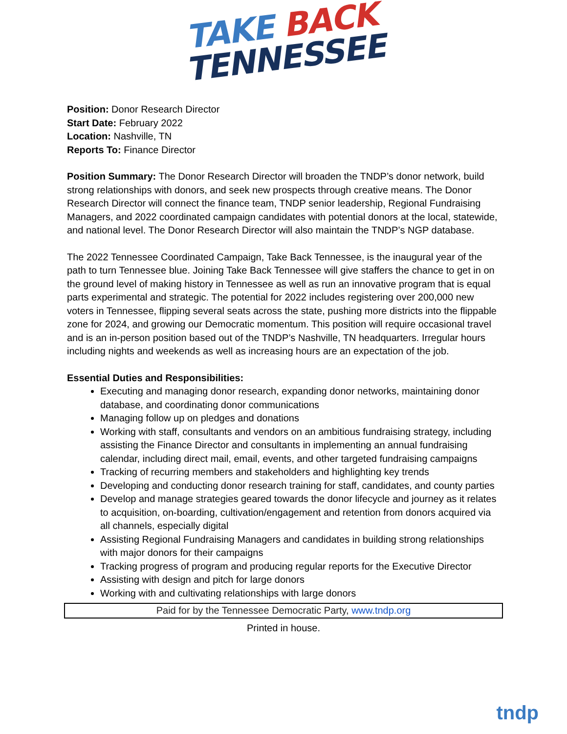TAKE BACK
TENNESSEE
Position: Donor Research Director
Start Date: February 2022
Location: Nashville, TN
Reports To: Finance Director
Position Summary: The Donor Research Director will broaden the TNDP’s donor network, build strong relationships with donors, and seek new prospects through creative means. The Donor Research Director will connect the finance team, TNDP senior leadership, Regional Fundraising Managers, and 2022 coordinated campaign candidates with potential donors at the local, statewide, and national level. The Donor Research Director will also maintain the TNDP’s NGP database.
The 2022 Tennessee Coordinated Campaign, Take Back Tennessee, is the inaugural year of the path to turn Tennessee blue. Joining Take Back Tennessee will give staffers the chance to get in on the ground level of making history in Tennessee as well as run an innovative program that is equal parts experimental and strategic. The potential for 2022 includes registering over 200,000 new voters in Tennessee, flipping several seats across the state, pushing more districts into the flippable zone for 2024, and growing our Democratic momentum. This position will require occasional travel and is an in-person position based out of the TNDP’s Nashville, TN headquarters. Irregular hours including nights and weekends as well as increasing hours are an expectation of the job.
Essential Duties and Responsibilities:
Executing and managing donor research, expanding donor networks, maintaining donor database, and coordinating donor communications
Managing follow up on pledges and donations
Working with staff, consultants and vendors on an ambitious fundraising strategy, including assisting the Finance Director and consultants in implementing an annual fundraising calendar, including direct mail, email, events, and other targeted fundraising campaigns
Tracking of recurring members and stakeholders and highlighting key trends
Developing and conducting donor research training for staff, candidates, and county parties
Develop and manage strategies geared towards the donor lifecycle and journey as it relates to acquisition, on-boarding, cultivation/engagement and retention from donors acquired via all channels, especially digital
Assisting Regional Fundraising Managers and candidates in building strong relationships with major donors for their campaigns
Tracking progress of program and producing regular reports for the Executive Director
Assisting with design and pitch for large donors
Working with and cultivating relationships with large donors
Paid for by the Tennessee Democratic Party, www.tndp.org
Printed in house.
tndp